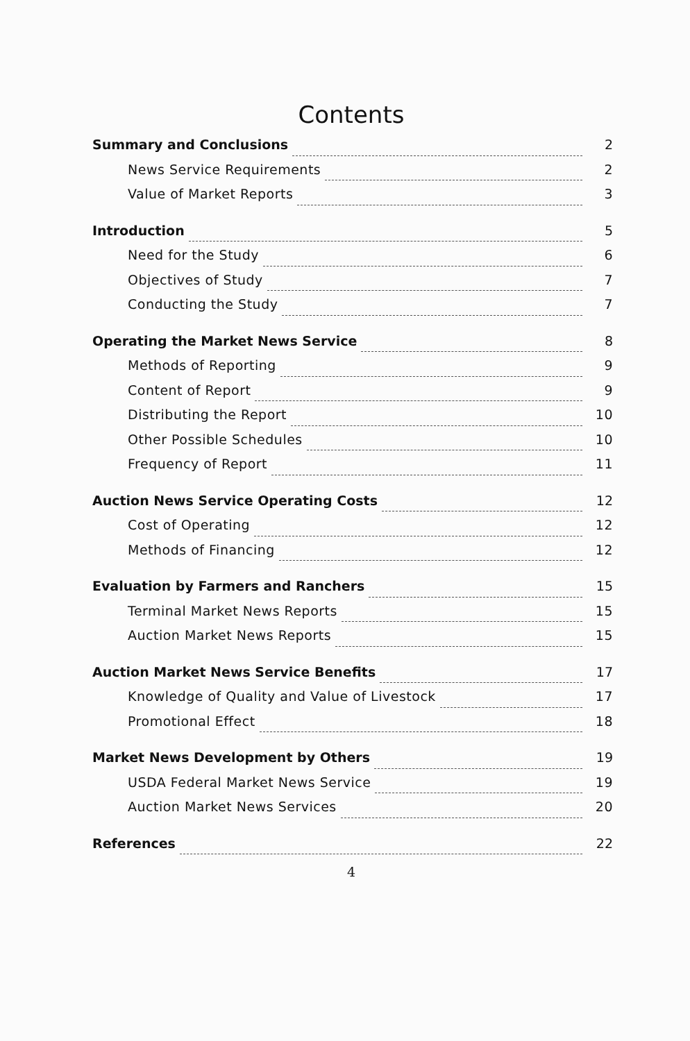Contents
Summary and Conclusions 2
News Service Requirements 2
Value of Market Reports 3
Introduction 5
Need for the Study 6
Objectives of Study 7
Conducting the Study 7
Operating the Market News Service 8
Methods of Reporting 9
Content of Report 9
Distributing the Report 10
Other Possible Schedules 10
Frequency of Report 11
Auction News Service Operating Costs 12
Cost of Operating 12
Methods of Financing 12
Evaluation by Farmers and Ranchers 15
Terminal Market News Reports 15
Auction Market News Reports 15
Auction Market News Service Benefits 17
Knowledge of Quality and Value of Livestock 17
Promotional Effect 18
Market News Development by Others 19
USDA Federal Market News Service 19
Auction Market News Services 20
References 22
4